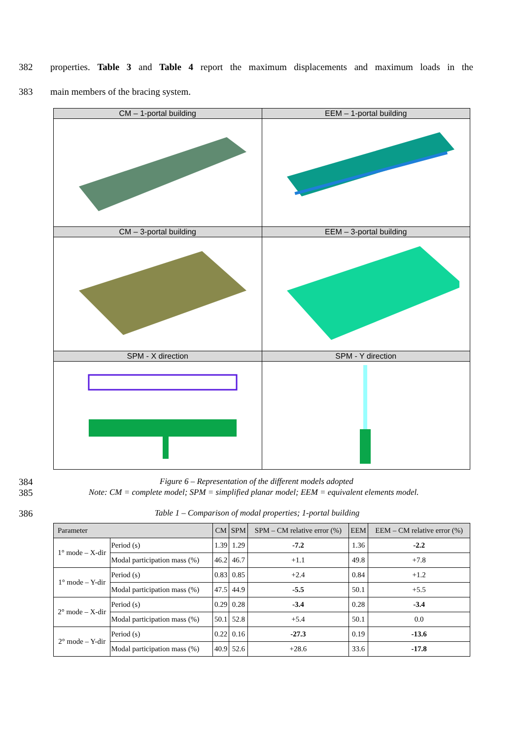382 properties. Table 3 and Table 4 report the maximum displacements and maximum loads in the
383 main members of the bracing system.
| CM – 1-portal building | EEM – 1-portal building |
| CM – 3-portal building | EEM – 3-portal building |
| SPM - X direction | SPM - Y direction |
384 Figure 6 – Representation of the different models adopted
385 Note: CM = complete model; SPM = simplified planar model; EEM = equivalent elements model.
386 Table 1 – Comparison of modal properties; 1-portal building
| Parameter | | CM | SPM | SPM – CM relative error (%) | EEM | EEM – CM relative error (%) |
| --- | --- | --- | --- | --- | --- | --- |
| 1° mode – X-dir | Period (s) | 1.39 | 1.29 | -7.2 | 1.36 | -2.2 |
| | Modal participation mass (%) | 46.2 | 46.7 | +1.1 | 49.8 | +7.8 |
| 1° mode – Y-dir | Period (s) | 0.83 | 0.85 | +2.4 | 0.84 | +1.2 |
| | Modal participation mass (%) | 47.5 | 44.9 | -5.5 | 50.1 | +5.5 |
| 2° mode – X-dir | Period (s) | 0.29 | 0.28 | -3.4 | 0.28 | -3.4 |
| | Modal participation mass (%) | 50.1 | 52.8 | +5.4 | 50.1 | 0.0 |
| 2° mode – Y-dir | Period (s) | 0.22 | 0.16 | -27.3 | 0.19 | -13.6 |
| | Modal participation mass (%) | 40.9 | 52.6 | +28.6 | 33.6 | -17.8 |